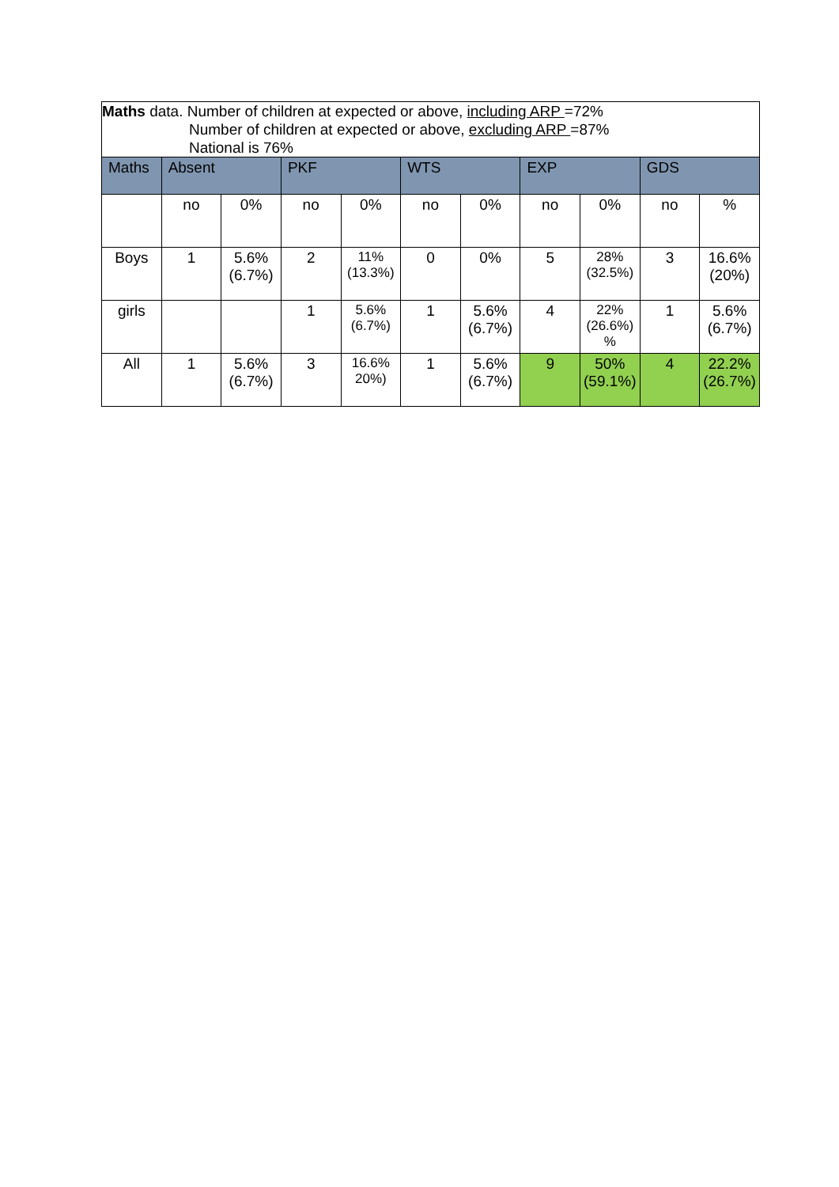| Maths data. Number of children at expected or above, including ARP =72% Number of children at expected or above, excluding ARP =87% National is 76% | | | | | | | | | | |
| Maths | Absent | | PKF | | WTS | | EXP | | GDS | |
| | no | 0% | no | 0% | no | 0% | no | 0% | no | % |
| Boys | 1 | 5.6% (6.7%) | 2 | 11% (13.3%) | 0 | 0% | 5 | 28% (32.5%) | 3 | 16.6% (20%) |
| girls | | | 1 | 5.6% (6.7%) | 1 | 5.6% (6.7%) | 4 | 22% (26.6%) % | 1 | 5.6% (6.7%) |
| All | 1 | 5.6% (6.7%) | 3 | 16.6% 20%) | 1 | 5.6% (6.7%) | 9 | 50% (59.1%) | 4 | 22.2% (26.7%) |